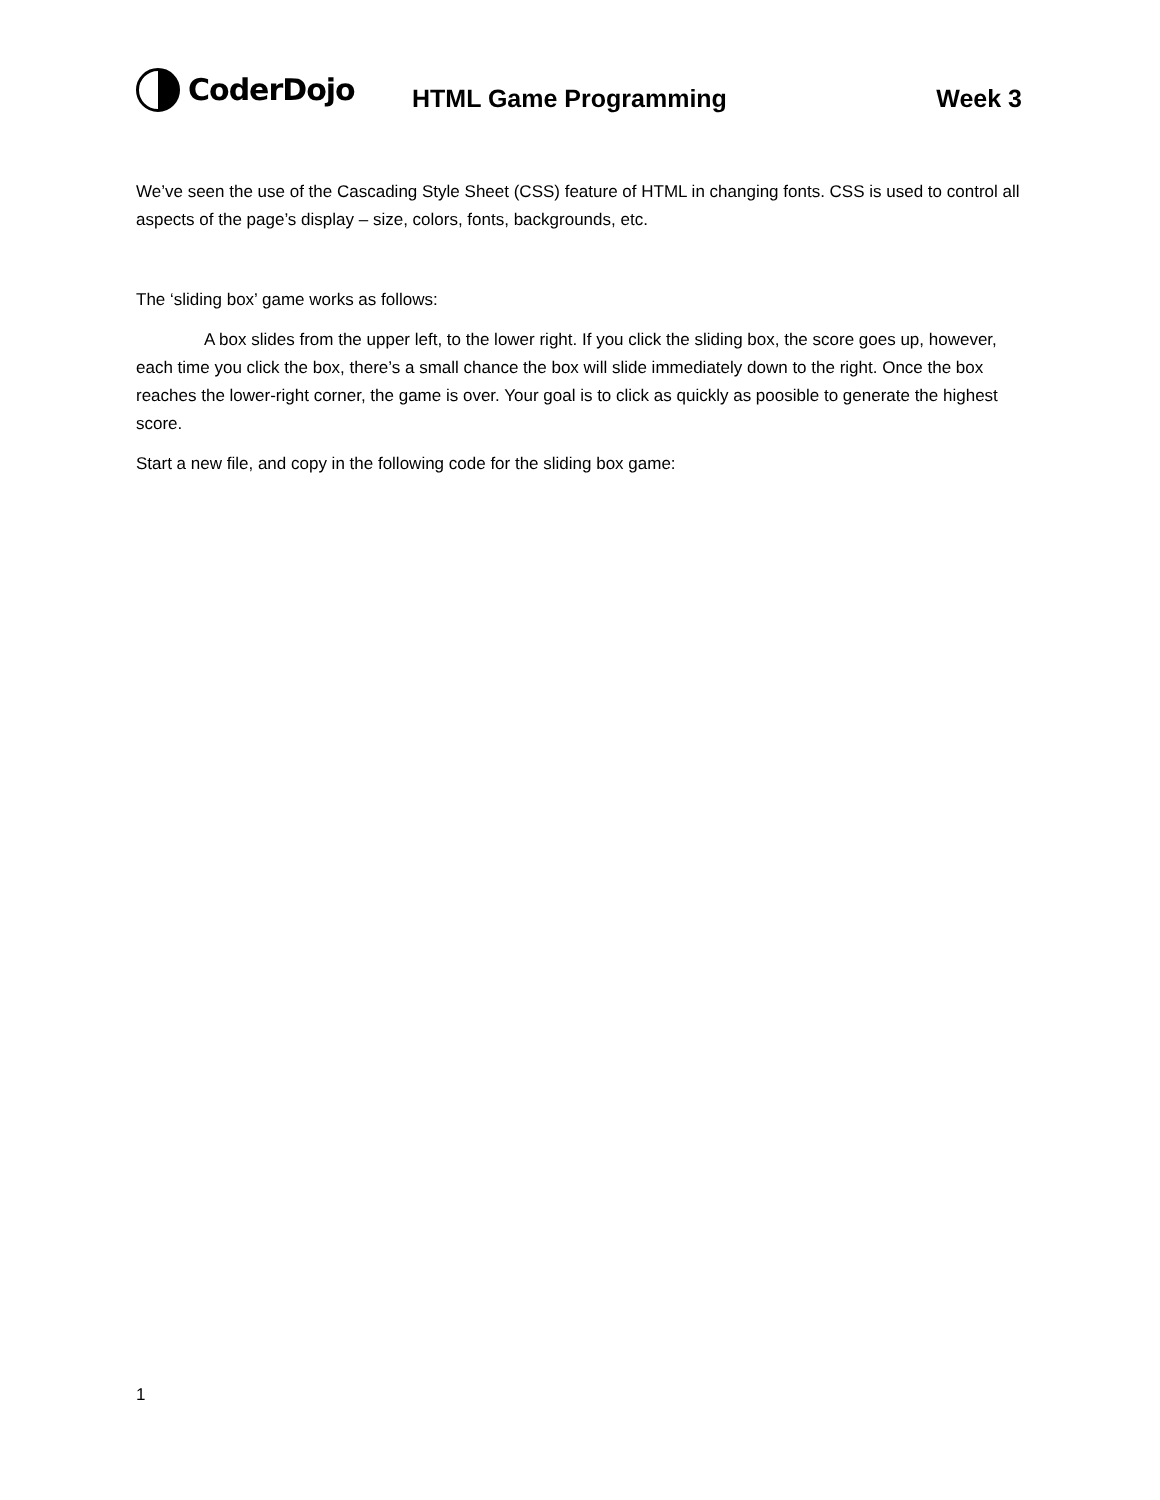CoderDojo
HTML Game Programming Week 3
We’ve seen the use of the Cascading Style Sheet (CSS) feature of HTML in changing fonts. CSS is used to control all aspects of the page’s display – size, colors, fonts, backgrounds, etc.
The ‘sliding box’ game works as follows:
A box slides from the upper left, to the lower right. If you click the sliding box, the score goes up, however, each time you click the box, there’s a small chance the box will slide immediately down to the right. Once the box reaches the lower-right corner, the game is over. Your goal is to click as quickly as poosible to generate the highest score.
Start a new file, and copy in the following code for the sliding box game:
1